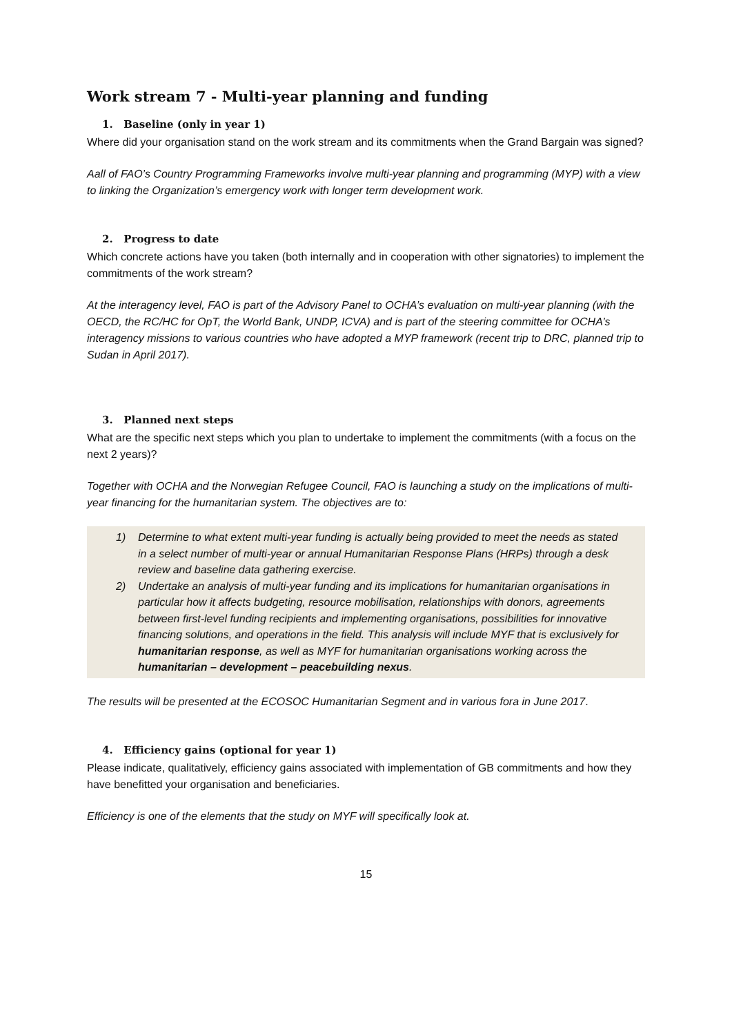Work stream 7 - Multi-year planning and funding
1. Baseline (only in year 1)
Where did your organisation stand on the work stream and its commitments when the Grand Bargain was signed?
Aall of FAO’s Country Programming Frameworks involve multi-year planning and programming (MYP) with a view to linking the Organization’s emergency work with longer term development work.
2. Progress to date
Which concrete actions have you taken (both internally and in cooperation with other signatories) to implement the commitments of the work stream?
At the interagency level, FAO is part of the Advisory Panel to OCHA’s evaluation on multi-year planning (with the OECD, the RC/HC for OpT, the World Bank, UNDP, ICVA) and is part of the steering committee for OCHA’s interagency missions to various countries who have adopted a MYP framework (recent trip to DRC, planned trip to Sudan in April 2017).
3. Planned next steps
What are the specific next steps which you plan to undertake to implement the commitments (with a focus on the next 2 years)?
Together with OCHA and the Norwegian Refugee Council, FAO is launching a study on the implications of multi- year financing for the humanitarian system. The objectives are to:
1) Determine to what extent multi-year funding is actually being provided to meet the needs as stated in a select number of multi-year or annual Humanitarian Response Plans (HRPs) through a desk review and baseline data gathering exercise.
2) Undertake an analysis of multi-year funding and its implications for humanitarian organisations in particular how it affects budgeting, resource mobilisation, relationships with donors, agreements between first-level funding recipients and implementing organisations, possibilities for innovative financing solutions, and operations in the field. This analysis will include MYF that is exclusively for humanitarian response, as well as MYF for humanitarian organisations working across the humanitarian – development – peacebuilding nexus.
The results will be presented at the ECOSOC Humanitarian Segment and in various fora in June 2017.
4. Efficiency gains (optional for year 1)
Please indicate, qualitatively, efficiency gains associated with implementation of GB commitments and how they have benefitted your organisation and beneficiaries.
Efficiency is one of the elements that the study on MYF will specifically look at.
15